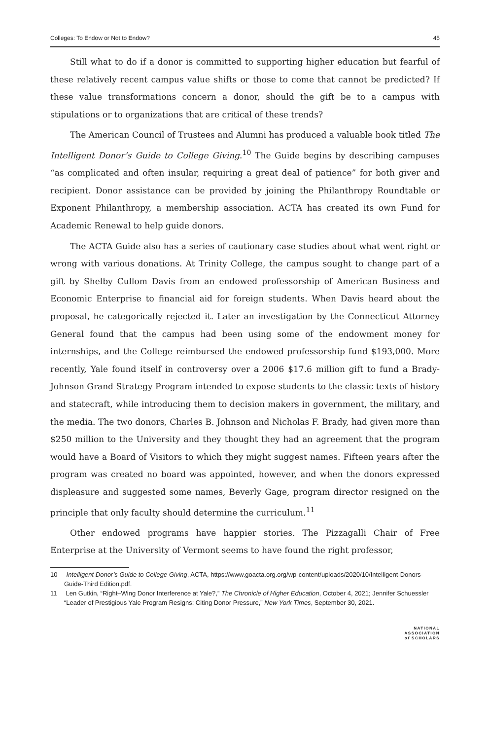Colleges: To Endow or Not to Endow? 45
Still what to do if a donor is committed to supporting higher education but fearful of these relatively recent campus value shifts or those to come that cannot be predicted? If these value transformations concern a donor, should the gift be to a campus with stipulations or to organizations that are critical of these trends?
The American Council of Trustees and Alumni has produced a valuable book titled The Intelligent Donor’s Guide to College Giving.<sup>10</sup> The Guide begins by describing campuses “as complicated and often insular, requiring a great deal of patience” for both giver and recipient. Donor assistance can be provided by joining the Philanthropy Roundtable or Exponent Philanthropy, a membership association. ACTA has created its own Fund for Academic Renewal to help guide donors.
The ACTA Guide also has a series of cautionary case studies about what went right or wrong with various donations. At Trinity College, the campus sought to change part of a gift by Shelby Cullom Davis from an endowed professorship of American Business and Economic Enterprise to financial aid for foreign students. When Davis heard about the proposal, he categorically rejected it. Later an investigation by the Connecticut Attorney General found that the campus had been using some of the endowment money for internships, and the College reimbursed the endowed professorship fund $193,000. More recently, Yale found itself in controversy over a 2006 $17.6 million gift to fund a Brady-Johnson Grand Strategy Program intended to expose students to the classic texts of history and statecraft, while introducing them to decision makers in government, the military, and the media. The two donors, Charles B. Johnson and Nicholas F. Brady, had given more than $250 million to the University and they thought they had an agreement that the program would have a Board of Visitors to which they might suggest names. Fifteen years after the program was created no board was appointed, however, and when the donors expressed displeasure and suggested some names, Beverly Gage, program director resigned on the principle that only faculty should determine the curriculum.<sup>11</sup>
Other endowed programs have happier stories. The Pizzagalli Chair of Free Enterprise at the University of Vermont seems to have found the right professor,
10 Intelligent Donor’s Guide to College Giving, ACTA, https://www.goacta.org.org/wp-content/uploads/2020/10/Intelligent-Donors-Guide-Third Edition.pdf.
11 Len Gutkin, “Right–Wing Donor Interference at Yale?,” The Chronicle of Higher Education, October 4, 2021; Jennifer Schuessler “Leader of Prestigious Yale Program Resigns: Citing Donor Pressure,” New York Times, September 30, 2021.
NATIONAL
ASSOCIATION
of SCHOLARS